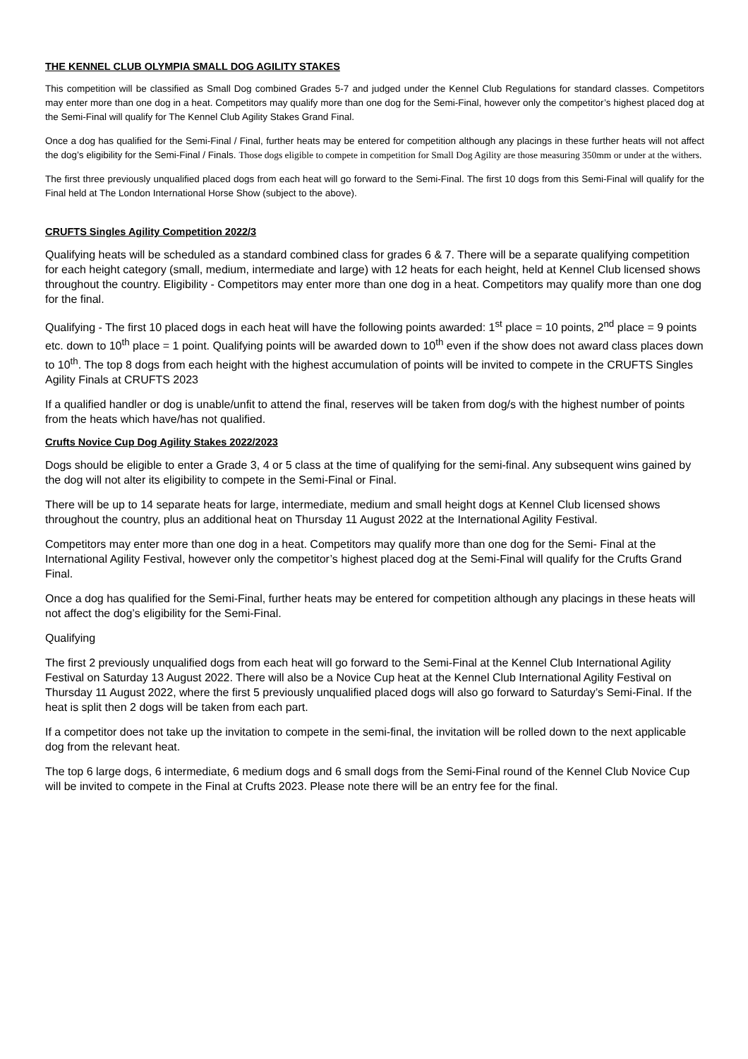THE KENNEL CLUB OLYMPIA SMALL DOG AGILITY STAKES
This competition will be classified as Small Dog combined Grades 5-7 and judged under the Kennel Club Regulations for standard classes. Competitors may enter more than one dog in a heat. Competitors may qualify more than one dog for the Semi-Final, however only the competitor’s highest placed dog at the Semi-Final will qualify for The Kennel Club Agility Stakes Grand Final.
Once a dog has qualified for the Semi-Final / Final, further heats may be entered for competition although any placings in these further heats will not affect the dog’s eligibility for the Semi-Final / Finals. Those dogs eligible to compete in competition for Small Dog Agility are those measuring 350mm or under at the withers.
The first three previously unqualified placed dogs from each heat will go forward to the Semi-Final. The first 10 dogs from this Semi-Final will qualify for the Final held at The London International Horse Show (subject to the above).
CRUFTS Singles Agility Competition 2022/3
Qualifying heats will be scheduled as a standard combined class for grades 6 & 7. There will be a separate qualifying competition for each height category (small, medium, intermediate and large) with 12 heats for each height, held at Kennel Club licensed shows throughout the country. Eligibility - Competitors may enter more than one dog in a heat. Competitors may qualify more than one dog for the final.
Qualifying - The first 10 placed dogs in each heat will have the following points awarded: 1<sup>st</sup> place = 10 points, 2<sup>nd</sup> place = 9 points etc. down to 10<sup>th</sup> place = 1 point. Qualifying points will be awarded down to 10<sup>th</sup> even if the show does not award class places down to 10<sup>th</sup>. The top 8 dogs from each height with the highest accumulation of points will be invited to compete in the CRUFTS Singles Agility Finals at CRUFTS 2023
If a qualified handler or dog is unable/unfit to attend the final, reserves will be taken from dog/s with the highest number of points from the heats which have/has not qualified.
Crufts Novice Cup Dog Agility Stakes 2022/2023
Dogs should be eligible to enter a Grade 3, 4 or 5 class at the time of qualifying for the semi-final. Any subsequent wins gained by the dog will not alter its eligibility to compete in the Semi-Final or Final.
There will be up to 14 separate heats for large, intermediate, medium and small height dogs at Kennel Club licensed shows throughout the country, plus an additional heat on Thursday 11 August 2022 at the International Agility Festival.
Competitors may enter more than one dog in a heat. Competitors may qualify more than one dog for the Semi- Final at the International Agility Festival, however only the competitor’s highest placed dog at the Semi-Final will qualify for the Crufts Grand Final.
Once a dog has qualified for the Semi-Final, further heats may be entered for competition although any placings in these heats will not affect the dog’s eligibility for the Semi-Final.
Qualifying
The first 2 previously unqualified dogs from each heat will go forward to the Semi-Final at the Kennel Club International Agility Festival on Saturday 13 August 2022. There will also be a Novice Cup heat at the Kennel Club International Agility Festival on Thursday 11 August 2022, where the first 5 previously unqualified placed dogs will also go forward to Saturday’s Semi-Final. If the heat is split then 2 dogs will be taken from each part.
If a competitor does not take up the invitation to compete in the semi-final, the invitation will be rolled down to the next applicable dog from the relevant heat.
The top 6 large dogs, 6 intermediate, 6 medium dogs and 6 small dogs from the Semi-Final round of the Kennel Club Novice Cup will be invited to compete in the Final at Crufts 2023. Please note there will be an entry fee for the final.